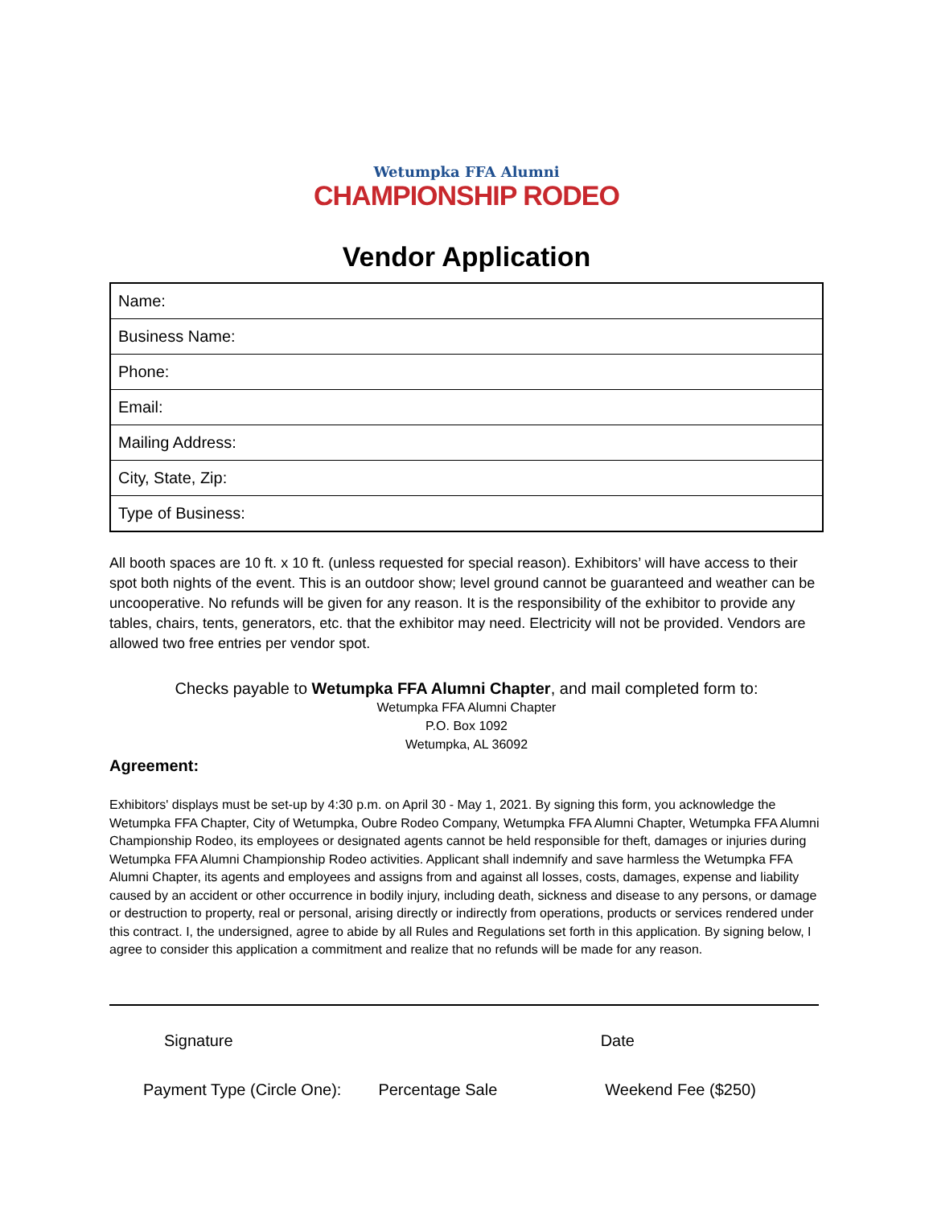Wetumpka FFA Alumni
CHAMPIONSHIP RODEO
Vendor Application
| Name: |
| Business Name: |
| Phone: |
| Email: |
| Mailing Address: |
| City, State, Zip: |
| Type of Business: |
All booth spaces are 10 ft. x 10 ft. (unless requested for special reason). Exhibitors’ will have access to their spot both nights of the event. This is an outdoor show; level ground cannot be guaranteed and weather can be uncooperative. No refunds will be given for any reason. It is the responsibility of the exhibitor to provide any tables, chairs, tents, generators, etc. that the exhibitor may need. Electricity will not be provided. Vendors are allowed two free entries per vendor spot.
Checks payable to Wetumpka FFA Alumni Chapter, and mail completed form to:
Wetumpka FFA Alumni Chapter
P.O. Box 1092
Wetumpka, AL 36092
Agreement:
Exhibitors' displays must be set-up by 4:30 p.m. on April 30 - May 1, 2021. By signing this form, you acknowledge the Wetumpka FFA Chapter, City of Wetumpka, Oubre Rodeo Company, Wetumpka FFA Alumni Chapter, Wetumpka FFA Alumni Championship Rodeo, its employees or designated agents cannot be held responsible for theft, damages or injuries during Wetumpka FFA Alumni Championship Rodeo activities. Applicant shall indemnify and save harmless the Wetumpka FFA Alumni Chapter, its agents and employees and assigns from and against all losses, costs, damages, expense and liability caused by an accident or other occurrence in bodily injury, including death, sickness and disease to any persons, or damage or destruction to property, real or personal, arising directly or indirectly from operations, products or services rendered under this contract. I, the undersigned, agree to abide by all Rules and Regulations set forth in this application. By signing below, I agree to consider this application a commitment and realize that no refunds will be made for any reason.
Signature Date
Payment Type (Circle One): Percentage Sale Weekend Fee ($250)